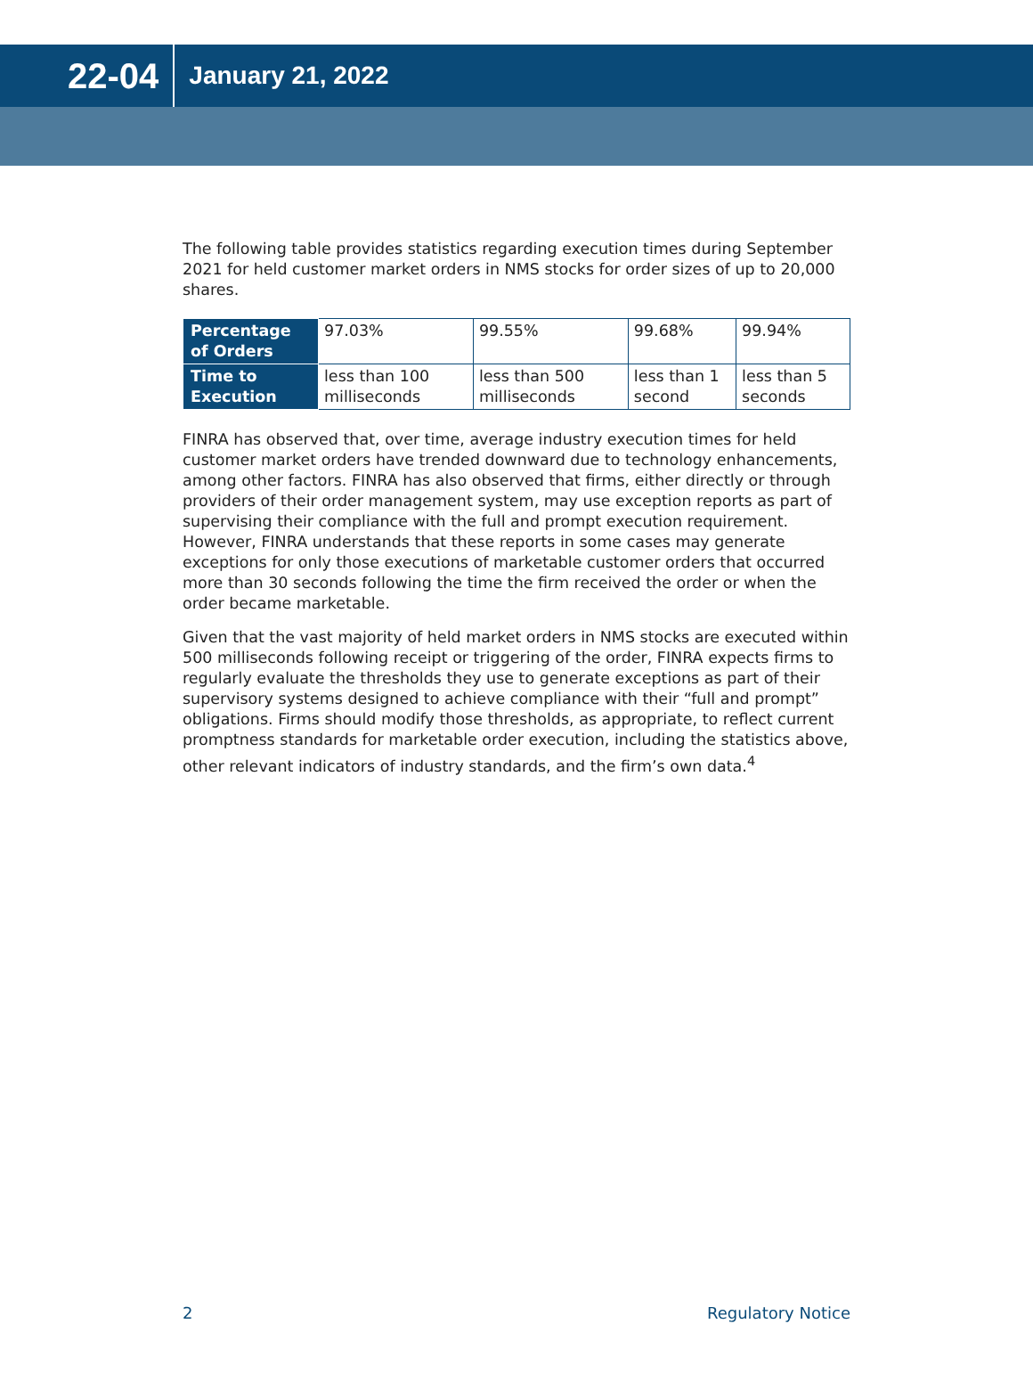22-04
January 21, 2022
The following table provides statistics regarding execution times during September 2021 for held customer market orders in NMS stocks for order sizes of up to 20,000 shares.
| Percentage of Orders | 97.03% | 99.55% | 99.68% | 99.94% |
| Time to Execution | less than 100 milliseconds | less than 500 milliseconds | less than 1 second | less than 5 seconds |
FINRA has observed that, over time, average industry execution times for held customer market orders have trended downward due to technology enhancements, among other factors. FINRA has also observed that firms, either directly or through providers of their order management system, may use exception reports as part of supervising their compliance with the full and prompt execution requirement. However, FINRA understands that these reports in some cases may generate exceptions for only those executions of marketable customer orders that occurred more than 30 seconds following the time the firm received the order or when the order became marketable.
Given that the vast majority of held market orders in NMS stocks are executed within 500 milliseconds following receipt or triggering of the order, FINRA expects firms to regularly evaluate the thresholds they use to generate exceptions as part of their supervisory systems designed to achieve compliance with their “full and prompt” obligations. Firms should modify those thresholds, as appropriate, to reflect current promptness standards for marketable order execution, including the statistics above, other relevant indicators of industry standards, and the firm’s own data.<sup>4</sup>
2 Regulatory Notice